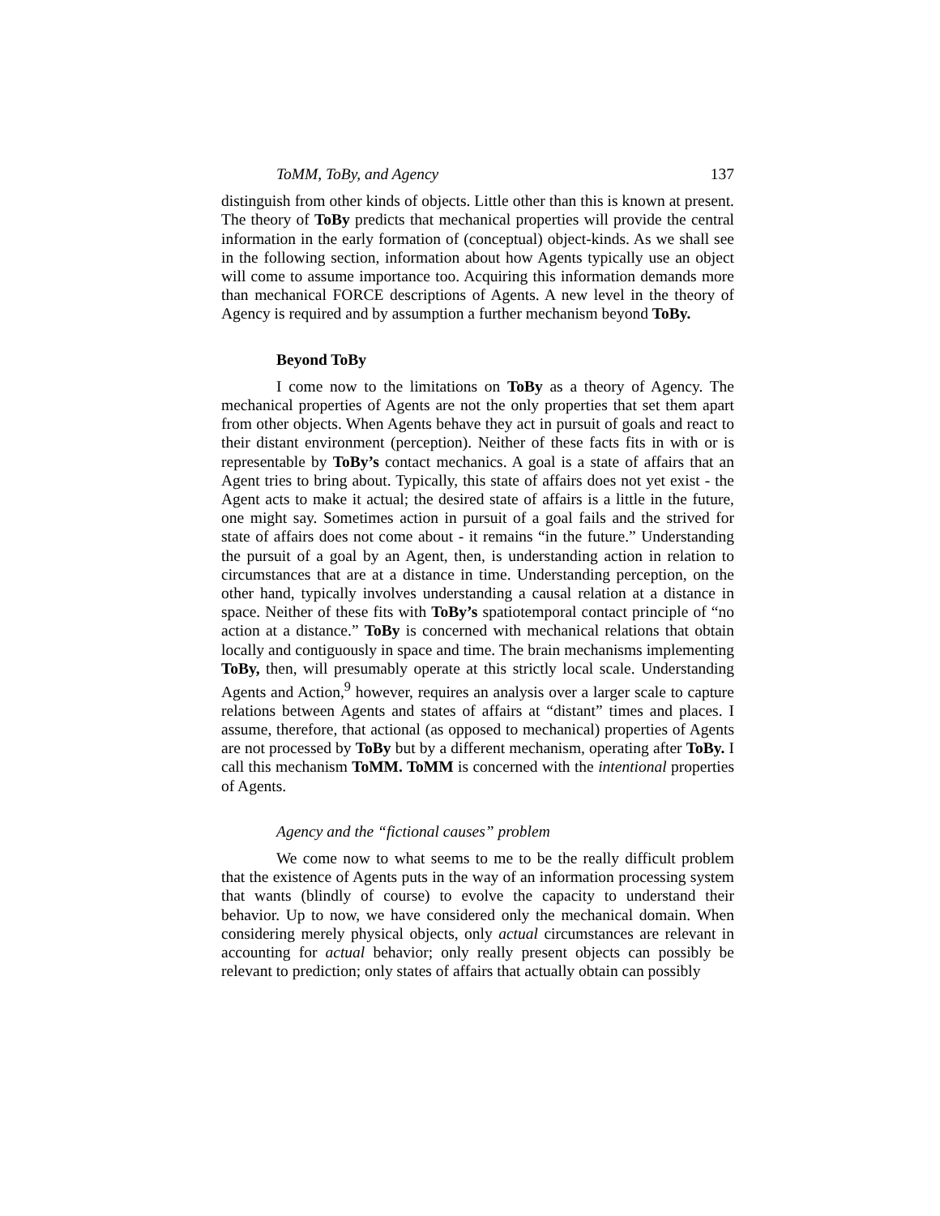ToMM, ToBy, and Agency 137
distinguish from other kinds of objects. Little other than this is known at present. The theory of ToBy predicts that mechanical properties will provide the central information in the early formation of (conceptual) object-kinds. As we shall see in the following section, information about how Agents typically use an object will come to assume importance too. Acquiring this information demands more than mechanical FORCE descriptions of Agents. A new level in the theory of Agency is required and by assumption a further mechanism beyond ToBy.
Beyond ToBy
I come now to the limitations on ToBy as a theory of Agency. The mechanical properties of Agents are not the only properties that set them apart from other objects. When Agents behave they act in pursuit of goals and react to their distant environment (perception). Neither of these facts fits in with or is representable by ToBy’s contact mechanics. A goal is a state of affairs that an Agent tries to bring about. Typically, this state of affairs does not yet exist - the Agent acts to make it actual; the desired state of affairs is a little in the future, one might say. Sometimes action in pursuit of a goal fails and the strived for state of affairs does not come about - it remains “in the future.” Understanding the pursuit of a goal by an Agent, then, is understanding action in relation to circumstances that are at a distance in time. Understanding perception, on the other hand, typically involves understanding a causal relation at a distance in space. Neither of these fits with ToBy’s spatiotemporal contact principle of “no action at a distance.” ToBy is concerned with mechanical relations that obtain locally and contiguously in space and time. The brain mechanisms implementing ToBy, then, will presumably operate at this strictly local scale. Understanding Agents and Action,<sup>9</sup> however, requires an analysis over a larger scale to capture relations between Agents and states of affairs at “distant” times and places. I assume, therefore, that actional (as opposed to mechanical) properties of Agents are not processed by ToBy but by a different mechanism, operating after ToBy. I call this mechanism ToMM. ToMM is concerned with the intentional properties of Agents.
Agency and the “fictional causes” problem
We come now to what seems to me to be the really difficult problem that the existence of Agents puts in the way of an information processing system that wants (blindly of course) to evolve the capacity to understand their behavior. Up to now, we have considered only the mechanical domain. When considering merely physical objects, only actual circumstances are relevant in accounting for actual behavior; only really present objects can possibly be relevant to prediction; only states of affairs that actually obtain can possibly